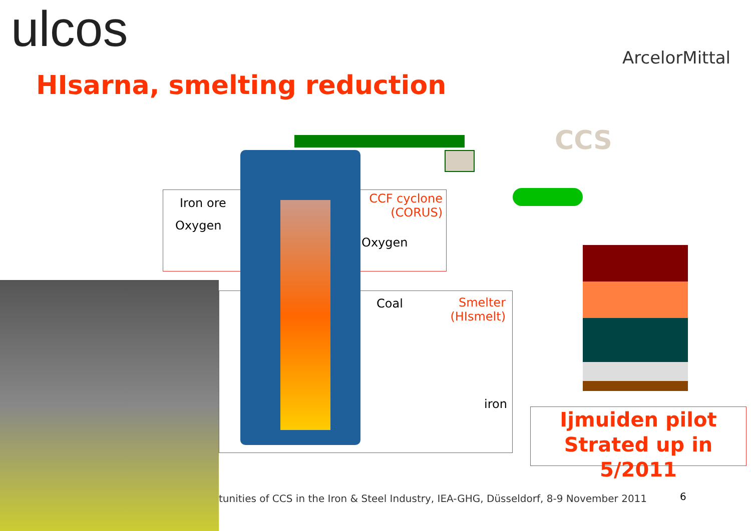ulcos ArcelorMittal
HIsarna, smelting reduction
CCS
Iron ore
Oxygen
CCF cyclone (CORUS)
Oxygen
Coal
Smelter (HIsmelt)
iron
Ijmuiden pilot
Strated up in 5/2011
tunities of CCS in the Iron & Steel Industry, IEA-GHG, Düsseldorf, 8-9 November 2011
6